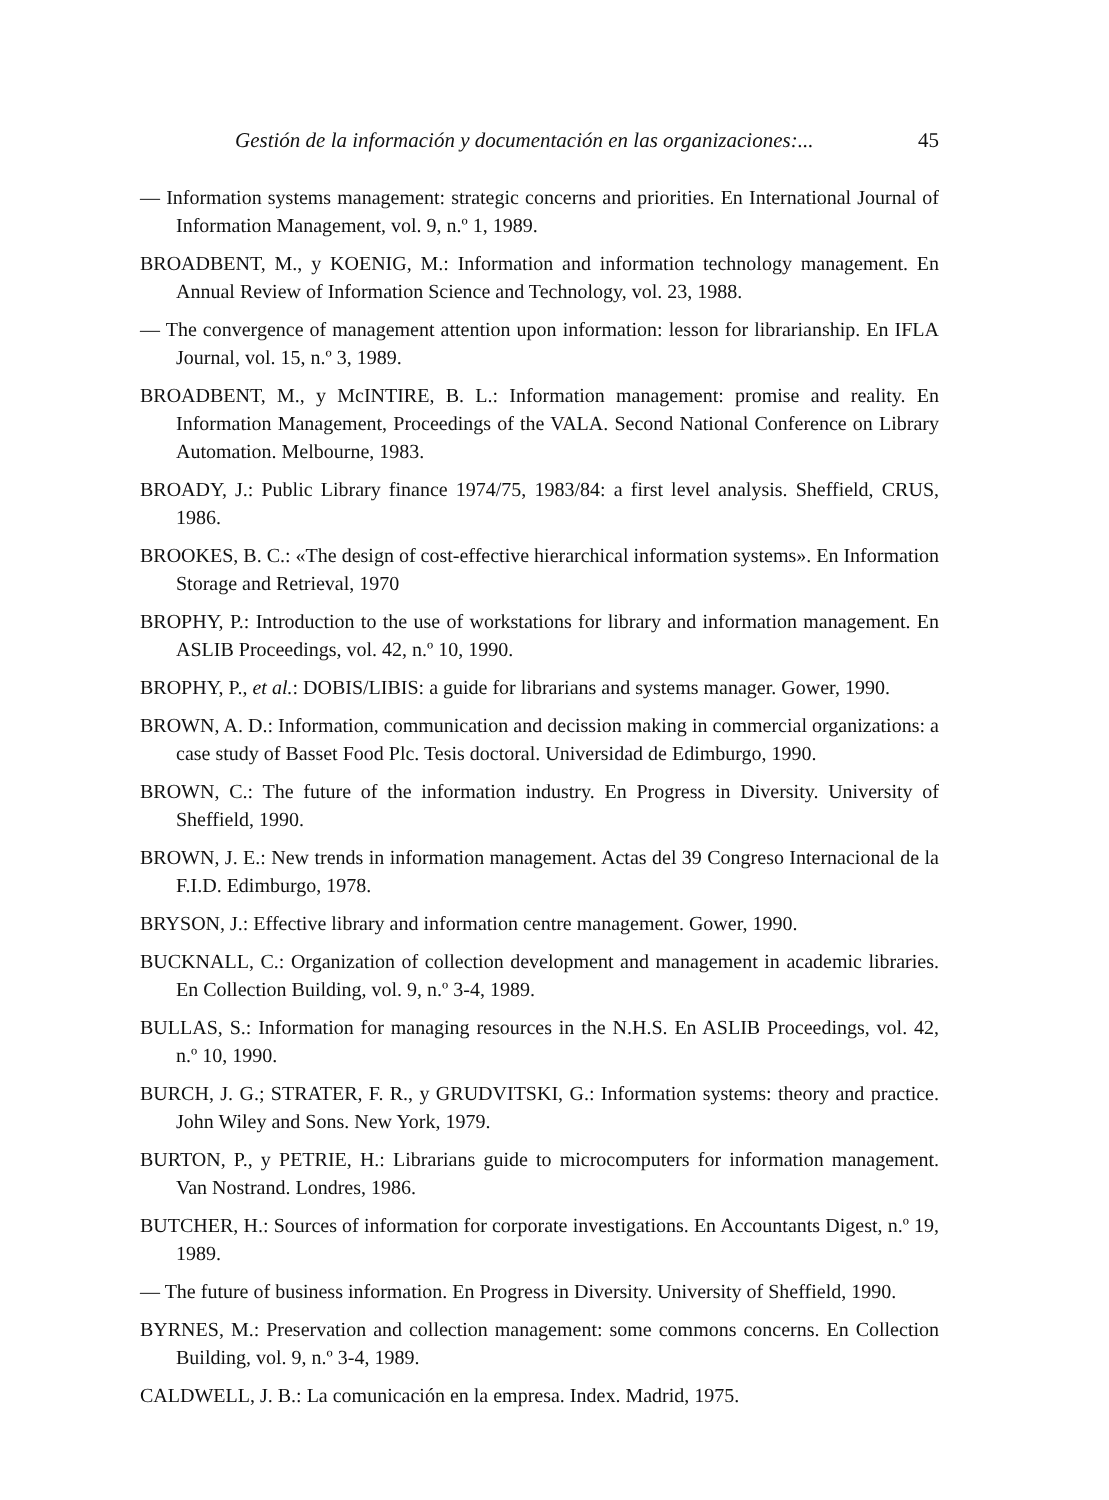Gestión de la información y documentación en las organizaciones:... 45
— Information systems management: strategic concerns and priorities. En International Journal of Information Management, vol. 9, n.º 1, 1989.
BROADBENT, M., y KOENIG, M.: Information and information technology management. En Annual Review of Information Science and Technology, vol. 23, 1988.
— The convergence of management attention upon information: lesson for librarianship. En IFLA Journal, vol. 15, n.º 3, 1989.
BROADBENT, M., y McINTIRE, B. L.: Information management: promise and reality. En Information Management, Proceedings of the VALA. Second National Conference on Library Automation. Melbourne, 1983.
BROADY, J.: Public Library finance 1974/75, 1983/84: a first level analysis. Sheffield, CRUS, 1986.
BROOKES, B. C.: «The design of cost-effective hierarchical information systems». En Information Storage and Retrieval, 1970
BROPHY, P.: Introduction to the use of workstations for library and information management. En ASLIB Proceedings, vol. 42, n.º 10, 1990.
BROPHY, P., et al.: DOBIS/LIBIS: a guide for librarians and systems manager. Gower, 1990.
BROWN, A. D.: Information, communication and decission making in commercial organizations: a case study of Basset Food Plc. Tesis doctoral. Universidad de Edimburgo, 1990.
BROWN, C.: The future of the information industry. En Progress in Diversity. University of Sheffield, 1990.
BROWN, J. E.: New trends in information management. Actas del 39 Congreso Internacional de la F.I.D. Edimburgo, 1978.
BRYSON, J.: Effective library and information centre management. Gower, 1990.
BUCKNALL, C.: Organization of collection development and management in academic libraries. En Collection Building, vol. 9, n.º 3-4, 1989.
BULLAS, S.: Information for managing resources in the N.H.S. En ASLIB Proceedings, vol. 42, n.º 10, 1990.
BURCH, J. G.; STRATER, F. R., y GRUDVITSKI, G.: Information systems: theory and practice. John Wiley and Sons. New York, 1979.
BURTON, P., y PETRIE, H.: Librarians guide to microcomputers for information management. Van Nostrand. Londres, 1986.
BUTCHER, H.: Sources of information for corporate investigations. En Accountants Digest, n.º 19, 1989.
— The future of business information. En Progress in Diversity. University of Sheffield, 1990.
BYRNES, M.: Preservation and collection management: some commons concerns. En Collection Building, vol. 9, n.º 3-4, 1989.
CALDWELL, J. B.: La comunicación en la empresa. Index. Madrid, 1975.